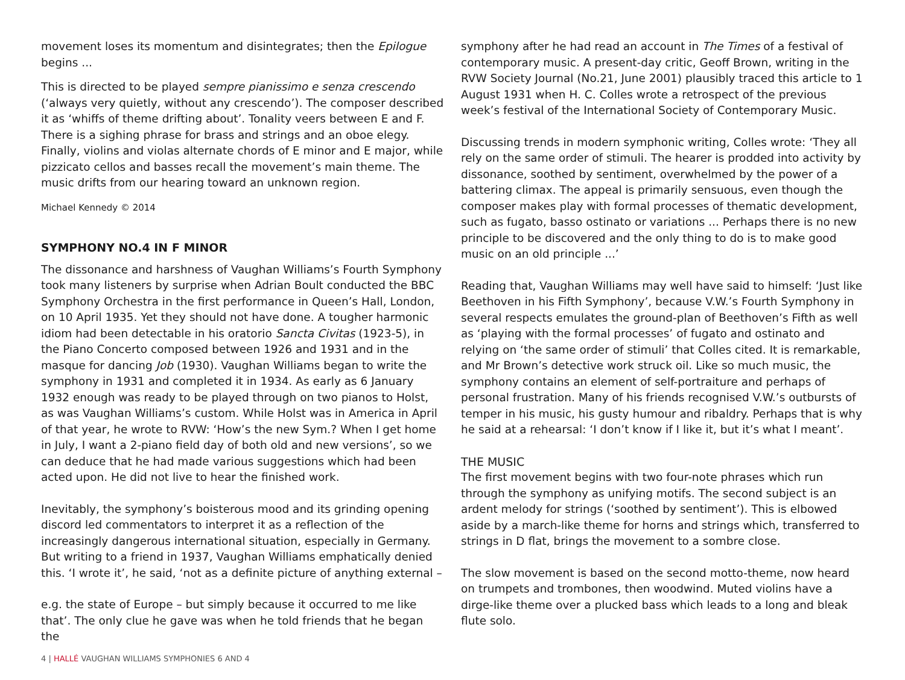movement loses its momentum and disintegrates; then the Epilogue begins ...
This is directed to be played sempre pianissimo e senza crescendo (‘always very quietly, without any crescendo’). The composer described it as ‘whiffs of theme drifting about’. Tonality veers between E and F. There is a sighing phrase for brass and strings and an oboe elegy. Finally, violins and violas alternate chords of E minor and E major, while pizzicato cellos and basses recall the movement’s main theme. The music drifts from our hearing toward an unknown region.
Michael Kennedy © 2014
SYMPHONY NO.4 IN F MINOR
The dissonance and harshness of Vaughan Williams’s Fourth Symphony took many listeners by surprise when Adrian Boult conducted the BBC Symphony Orchestra in the first performance in Queen’s Hall, London, on 10 April 1935. Yet they should not have done. A tougher harmonic idiom had been detectable in his oratorio Sancta Civitas (1923-5), in the Piano Concerto composed between 1926 and 1931 and in the masque for dancing Job (1930). Vaughan Williams began to write the symphony in 1931 and completed it in 1934. As early as 6 January 1932 enough was ready to be played through on two pianos to Holst, as was Vaughan Williams’s custom. While Holst was in America in April of that year, he wrote to RVW: ‘How’s the new Sym.? When I get home in July, I want a 2-piano field day of both old and new versions’, so we can deduce that he had made various suggestions which had been acted upon. He did not live to hear the finished work.
Inevitably, the symphony’s boisterous mood and its grinding opening discord led commentators to interpret it as a reflection of the increasingly dangerous international situation, especially in Germany. But writing to a friend in 1937, Vaughan Williams emphatically denied this. ‘I wrote it’, he said, ‘not as a definite picture of anything external –
e.g. the state of Europe – but simply because it occurred to me like that’. The only clue he gave was when he told friends that he began the
symphony after he had read an account in The Times of a festival of contemporary music. A present-day critic, Geoff Brown, writing in the RVW Society Journal (No.21, June 2001) plausibly traced this article to 1 August 1931 when H. C. Colles wrote a retrospect of the previous week’s festival of the International Society of Contemporary Music.
Discussing trends in modern symphonic writing, Colles wrote: ‘They all rely on the same order of stimuli. The hearer is prodded into activity by dissonance, soothed by sentiment, overwhelmed by the power of a battering climax. The appeal is primarily sensuous, even though the composer makes play with formal processes of thematic development, such as fugato, basso ostinato or variations ... Perhaps there is no new principle to be discovered and the only thing to do is to make good music on an old principle ...’
Reading that, Vaughan Williams may well have said to himself: ‘Just like Beethoven in his Fifth Symphony’, because V.W.’s Fourth Symphony in several respects emulates the ground-plan of Beethoven’s Fifth as well as ‘playing with the formal processes’ of fugato and ostinato and relying on ‘the same order of stimuli’ that Colles cited. It is remarkable, and Mr Brown’s detective work struck oil. Like so much music, the symphony contains an element of self-portraiture and perhaps of personal frustration. Many of his friends recognised V.W.’s outbursts of temper in his music, his gusty humour and ribaldry. Perhaps that is why he said at a rehearsal: ‘I don’t know if I like it, but it’s what I meant’.
THE MUSIC
The first movement begins with two four-note phrases which run through the symphony as unifying motifs. The second subject is an ardent melody for strings (‘soothed by sentiment’). This is elbowed aside by a march-like theme for horns and strings which, transferred to strings in D flat, brings the movement to a sombre close.
The slow movement is based on the second motto-theme, now heard on trumpets and trombones, then woodwind. Muted violins have a dirge-like theme over a plucked bass which leads to a long and bleak flute solo.
4 | HALLÉ VAUGHAN WILLIAMS SYMPHONIES 6 AND 4